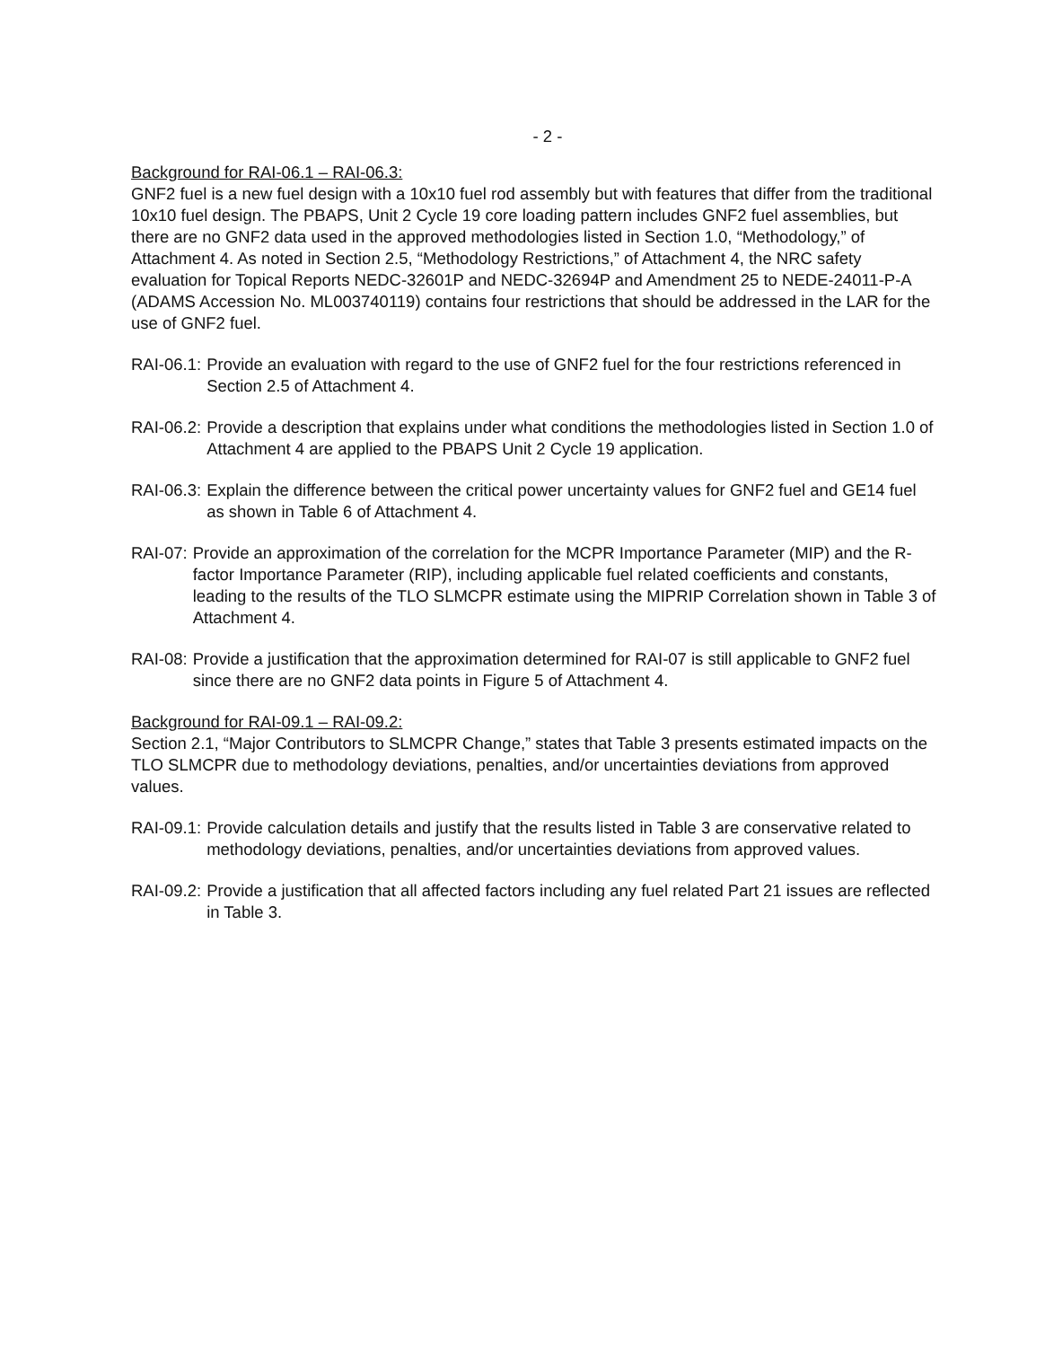- 2 -
Background for RAI-06.1 – RAI-06.3:
GNF2 fuel is a new fuel design with a 10x10 fuel rod assembly but with features that differ from the traditional 10x10 fuel design. The PBAPS, Unit 2 Cycle 19 core loading pattern includes GNF2 fuel assemblies, but there are no GNF2 data used in the approved methodologies listed in Section 1.0, “Methodology,” of Attachment 4. As noted in Section 2.5, “Methodology Restrictions,” of Attachment 4, the NRC safety evaluation for Topical Reports NEDC-32601P and NEDC-32694P and Amendment 25 to NEDE-24011-P-A (ADAMS Accession No. ML003740119) contains four restrictions that should be addressed in the LAR for the use of GNF2 fuel.
RAI-06.1: Provide an evaluation with regard to the use of GNF2 fuel for the four restrictions referenced in Section 2.5 of Attachment 4.
RAI-06.2: Provide a description that explains under what conditions the methodologies listed in Section 1.0 of Attachment 4 are applied to the PBAPS Unit 2 Cycle 19 application.
RAI-06.3: Explain the difference between the critical power uncertainty values for GNF2 fuel and GE14 fuel as shown in Table 6 of Attachment 4.
RAI-07: Provide an approximation of the correlation for the MCPR Importance Parameter (MIP) and the R-factor Importance Parameter (RIP), including applicable fuel related coefficients and constants, leading to the results of the TLO SLMCPR estimate using the MIPRIP Correlation shown in Table 3 of Attachment 4.
RAI-08: Provide a justification that the approximation determined for RAI-07 is still applicable to GNF2 fuel since there are no GNF2 data points in Figure 5 of Attachment 4.
Background for RAI-09.1 – RAI-09.2:
Section 2.1, “Major Contributors to SLMCPR Change,” states that Table 3 presents estimated impacts on the TLO SLMCPR due to methodology deviations, penalties, and/or uncertainties deviations from approved values.
RAI-09.1: Provide calculation details and justify that the results listed in Table 3 are conservative related to methodology deviations, penalties, and/or uncertainties deviations from approved values.
RAI-09.2: Provide a justification that all affected factors including any fuel related Part 21 issues are reflected in Table 3.